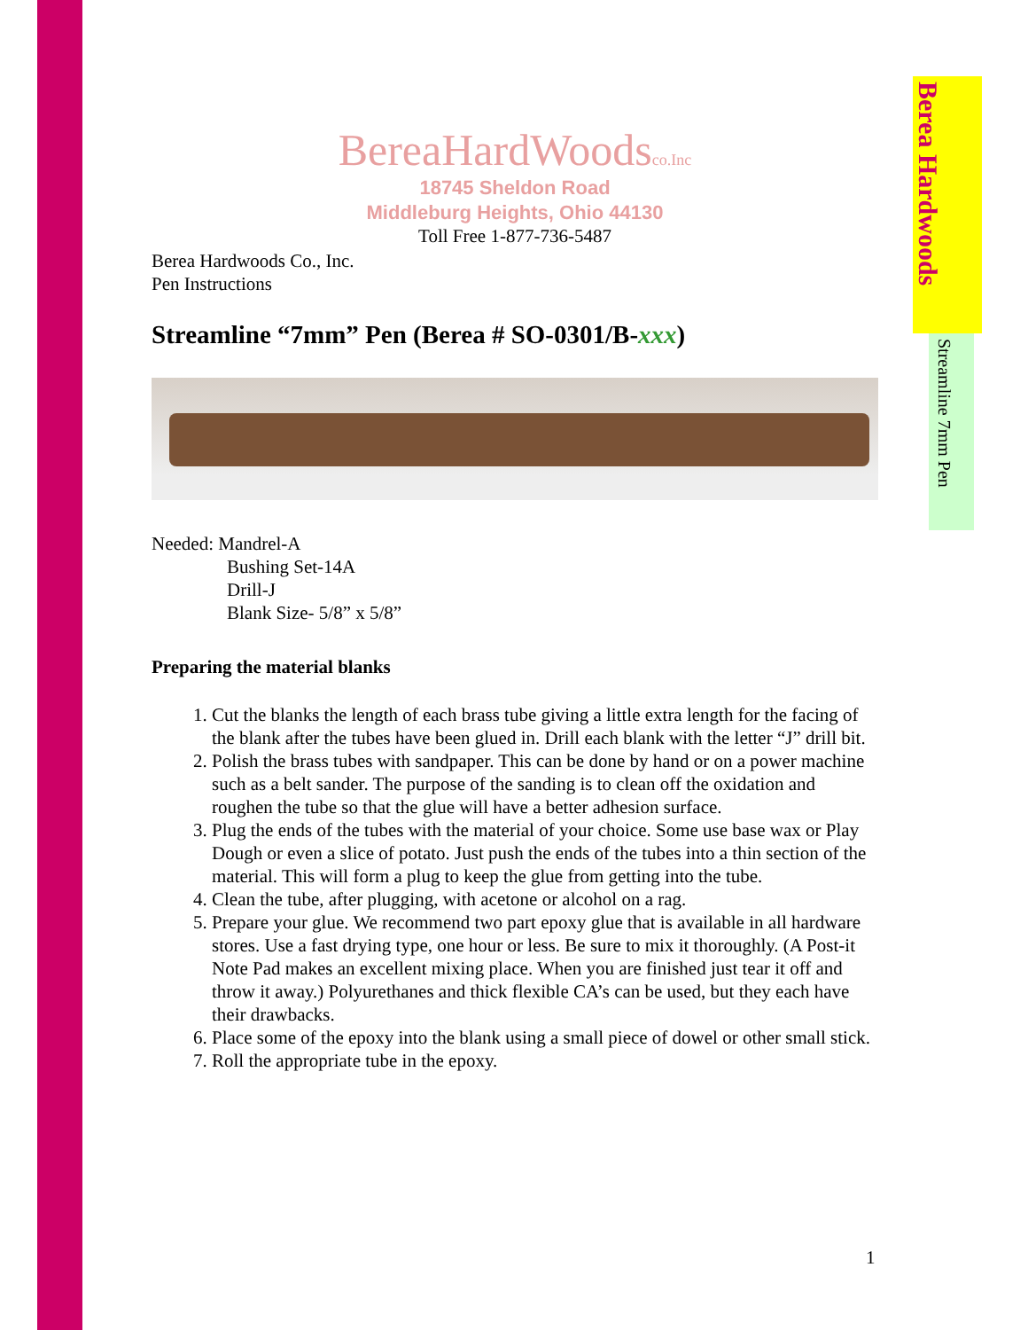Berea Hardwoods
Streamline 7mm Pen
BereaHardWoodsco.Inc
18745 Sheldon Road
Middleburg Heights, Ohio 44130
Toll Free 1-877-736-5487
Berea Hardwoods Co., Inc.
Pen Instructions
Streamline “7mm” Pen (Berea # SO-0301/B-xxx)
Needed: Mandrel-A
Bushing Set-14A
Drill-J
Blank Size- 5/8” x 5/8”
Preparing the material blanks
1. Cut the blanks the length of each brass tube giving a little extra length for the facing of the blank after the tubes have been glued in. Drill each blank with the letter “J” drill bit.
2. Polish the brass tubes with sandpaper. This can be done by hand or on a power machine such as a belt sander. The purpose of the sanding is to clean off the oxidation and roughen the tube so that the glue will have a better adhesion surface.
3. Plug the ends of the tubes with the material of your choice. Some use base wax or Play Dough or even a slice of potato. Just push the ends of the tubes into a thin section of the material. This will form a plug to keep the glue from getting into the tube.
4. Clean the tube, after plugging, with acetone or alcohol on a rag.
5. Prepare your glue. We recommend two part epoxy glue that is available in all hardware stores. Use a fast drying type, one hour or less. Be sure to mix it thoroughly. (A Post-it Note Pad makes an excellent mixing place. When you are finished just tear it off and throw it away.) Polyurethanes and thick flexible CA’s can be used, but they each have their drawbacks.
6. Place some of the epoxy into the blank using a small piece of dowel or other small stick.
7. Roll the appropriate tube in the epoxy.
1